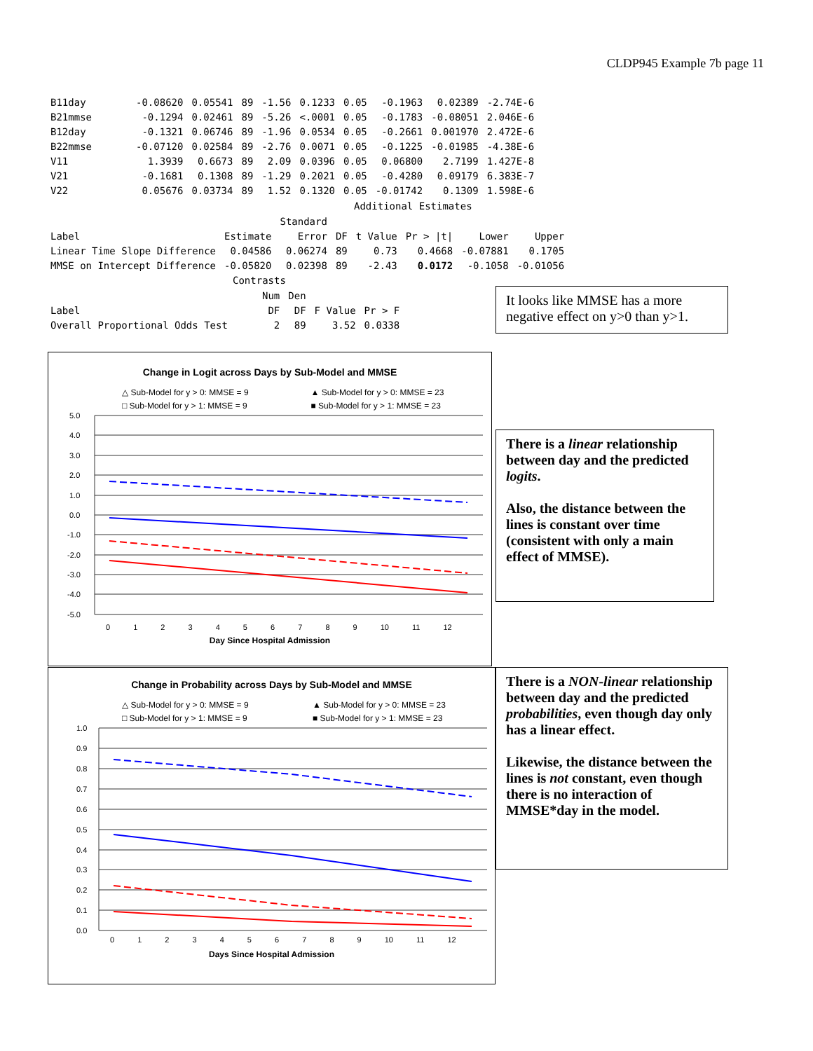CLDP945 Example 7b page 11
| B11day | -0.08620 | 0.05541 | 89 | -1.56 | 0.1233 | 0.05 | -0.1963 | 0.02389 | -2.74E-6 |
| B21mmse | -0.1294 | 0.02461 | 89 | -5.26 | <.0001 | 0.05 | -0.1783 | -0.08051 | 2.046E-6 |
| B12day | -0.1321 | 0.06746 | 89 | -1.96 | 0.0534 | 0.05 | -0.2661 | 0.001970 | 2.472E-6 |
| B22mmse | -0.07120 | 0.02584 | 89 | -2.76 | 0.0071 | 0.05 | -0.1225 | -0.01985 | -4.38E-6 |
| V11 | 1.3939 | 0.6673 | 89 | 2.09 | 0.0396 | 0.05 | 0.06800 | 2.7199 | 1.427E-8 |
| V21 | -0.1681 | 0.1308 | 89 | -1.29 | 0.2021 | 0.05 | -0.4280 | 0.09179 | 6.383E-7 |
| V22 | 0.05676 | 0.03734 | 89 | 1.52 | 0.1320 | 0.05 | -0.01742 | 0.1309 | 1.598E-6 |
Additional Estimates
| | | Standard | | | | | |
| Label | Estimate | Error | DF | t Value | Pr > /t/ | Lower | Upper |
| Linear Time Slope Difference | 0.04586 | 0.06274 | 89 | 0.73 | 0.4668 | -0.07881 | 0.1705 |
| MMSE on Intercept Difference | -0.05820 | 0.02398 | 89 | -2.43 | 0.0172 | -0.1058 | -0.01056 |
Contrasts
| | Num | Den | | |
| Label | DF | DF | F Value | Pr > F |
| Overall Proportional Odds Test | 2 | 89 | 3.52 | 0.0338 |
It looks like MMSE has a more negative effect on y>0 than y>1.
Change in Logit across Days by Sub-Model and MMSE
△ Sub-Model for y > 0: MMSE = 9
□ Sub-Model for y > 1: MMSE = 9
▲ Sub-Model for y > 0: MMSE = 23
■ Sub-Model for y > 1: MMSE = 23
5.0
4.0
3.0
2.0
1.0
0.0
-1.0
-2.0
-3.0
-4.0
-5.0
0 1 2 3 4 5 6 7 8 9 10 11 12
Day Since Hospital Admission
There is a linear relationship between day and the predicted logits.
Also, the distance between the lines is constant over time (consistent with only a main effect of MMSE).
Change in Probability across Days by Sub-Model and MMSE
△ Sub-Model for y > 0: MMSE = 9
□ Sub-Model for y > 1: MMSE = 9
▲ Sub-Model for y > 0: MMSE = 23
■ Sub-Model for y > 1: MMSE = 23
1.0
0.9
0.8
0.7
0.6
0.5
0.4
0.3
0.2
0.1
0.0
0 1 2 3 4 5 6 7 8 9 10 11 12
Days Since Hospital Admission
There is a NON-linear relationship between day and the predicted probabilities, even though day only has a linear effect.
Likewise, the distance between the lines is not constant, even though there is no interaction of MMSE*day in the model.